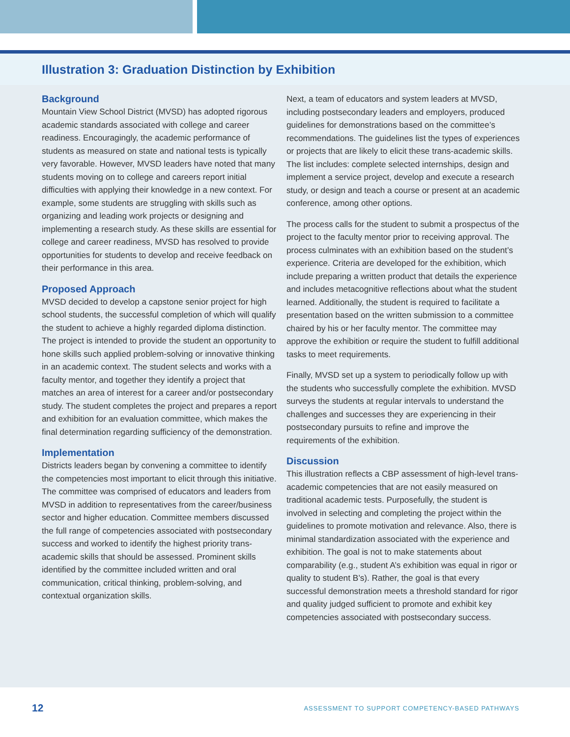Illustration 3: Graduation Distinction by Exhibition
Background
Mountain View School District (MVSD) has adopted rigorous academic standards associated with college and career readiness. Encouragingly, the academic performance of students as measured on state and national tests is typically very favorable. However, MVSD leaders have noted that many students moving on to college and careers report initial difficulties with applying their knowledge in a new context. For example, some students are struggling with skills such as organizing and leading work projects or designing and implementing a research study. As these skills are essential for college and career readiness, MVSD has resolved to provide opportunities for students to develop and receive feedback on their performance in this area.
Proposed Approach
MVSD decided to develop a capstone senior project for high school students, the successful completion of which will qualify the student to achieve a highly regarded diploma distinction. The project is intended to provide the student an opportunity to hone skills such applied problem-solving or innovative thinking in an academic context. The student selects and works with a faculty mentor, and together they identify a project that matches an area of interest for a career and/or postsecondary study. The student completes the project and prepares a report and exhibition for an evaluation committee, which makes the final determination regarding sufficiency of the demonstration.
Implementation
Districts leaders began by convening a committee to identify the competencies most important to elicit through this initiative. The committee was comprised of educators and leaders from MVSD in addition to representatives from the career/business sector and higher education. Committee members discussed the full range of competencies associated with postsecondary success and worked to identify the highest priority trans-academic skills that should be assessed. Prominent skills identified by the committee included written and oral communication, critical thinking, problem-solving, and contextual organization skills.
Next, a team of educators and system leaders at MVSD, including postsecondary leaders and employers, produced guidelines for demonstrations based on the committee’s recommendations. The guidelines list the types of experiences or projects that are likely to elicit these trans-academic skills. The list includes: complete selected internships, design and implement a service project, develop and execute a research study, or design and teach a course or present at an academic conference, among other options.
The process calls for the student to submit a prospectus of the project to the faculty mentor prior to receiving approval. The process culminates with an exhibition based on the student’s experience. Criteria are developed for the exhibition, which include preparing a written product that details the experience and includes metacognitive reflections about what the student learned. Additionally, the student is required to facilitate a presentation based on the written submission to a committee chaired by his or her faculty mentor. The committee may approve the exhibition or require the student to fulfill additional tasks to meet requirements.
Finally, MVSD set up a system to periodically follow up with the students who successfully complete the exhibition. MVSD surveys the students at regular intervals to understand the challenges and successes they are experiencing in their postsecondary pursuits to refine and improve the requirements of the exhibition.
Discussion
This illustration reflects a CBP assessment of high-level trans-academic competencies that are not easily measured on traditional academic tests. Purposefully, the student is involved in selecting and completing the project within the guidelines to promote motivation and relevance. Also, there is minimal standardization associated with the experience and exhibition. The goal is not to make statements about comparability (e.g., student A’s exhibition was equal in rigor or quality to student B’s). Rather, the goal is that every successful demonstration meets a threshold standard for rigor and quality judged sufficient to promote and exhibit key competencies associated with postsecondary success.
12 ASSESSMENT TO SUPPORT COMPETENCY-BASED PATHWAYS